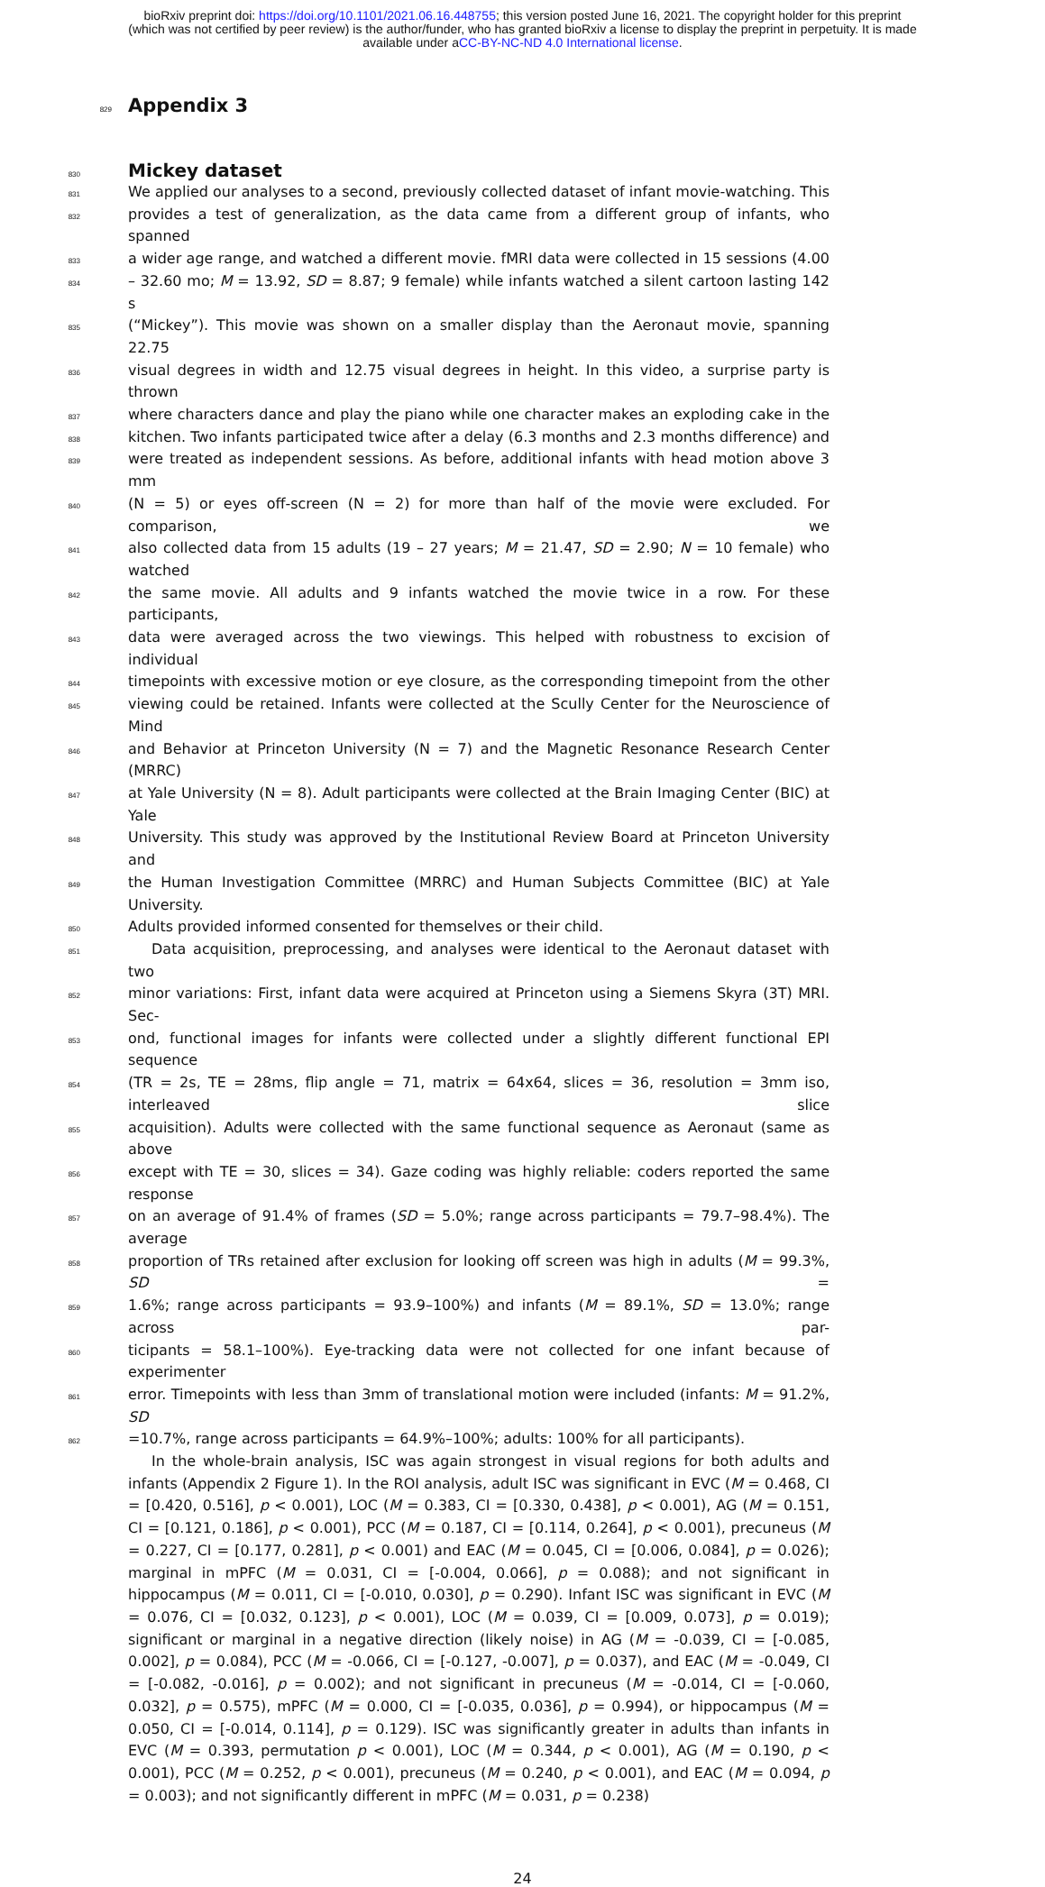bioRxiv preprint doi: https://doi.org/10.1101/2021.06.16.448755; this version posted June 16, 2021. The copyright holder for this preprint
(which was not certified by peer review) is the author/funder, who has granted bioRxiv a license to display the preprint in perpetuity. It is made
available under aCC-BY-NC-ND 4.0 International license.
829
Appendix 3
830
Mickey dataset
831 We applied our analyses to a second, previously collected dataset of infant movie-watching. This
832 provides a test of generalization, as the data came from a different group of infants, who spanned
833 a wider age range, and watched a different movie. fMRI data were collected in 15 sessions (4.00
834 – 32.60 mo; M = 13.92, SD = 8.87; 9 female) while infants watched a silent cartoon lasting 142 s
835 (“Mickey”). This movie was shown on a smaller display than the Aeronaut movie, spanning 22.75
836 visual degrees in width and 12.75 visual degrees in height. In this video, a surprise party is thrown
837 where characters dance and play the piano while one character makes an exploding cake in the
838 kitchen. Two infants participated twice after a delay (6.3 months and 2.3 months difference) and
839 were treated as independent sessions. As before, additional infants with head motion above 3 mm
840 (N = 5) or eyes off-screen (N = 2) for more than half of the movie were excluded. For comparison, we
841 also collected data from 15 adults (19 – 27 years; M = 21.47, SD = 2.90; N = 10 female) who watched
842 the same movie. All adults and 9 infants watched the movie twice in a row. For these participants,
843 data were averaged across the two viewings. This helped with robustness to excision of individual
844 timepoints with excessive motion or eye closure, as the corresponding timepoint from the other
845 viewing could be retained. Infants were collected at the Scully Center for the Neuroscience of Mind
846 and Behavior at Princeton University (N = 7) and the Magnetic Resonance Research Center (MRRC)
847 at Yale University (N = 8). Adult participants were collected at the Brain Imaging Center (BIC) at Yale
848 University. This study was approved by the Institutional Review Board at Princeton University and
849 the Human Investigation Committee (MRRC) and Human Subjects Committee (BIC) at Yale University.
850 Adults provided informed consented for themselves or their child.
851 Data acquisition, preprocessing, and analyses were identical to the Aeronaut dataset with two
852 minor variations: First, infant data were acquired at Princeton using a Siemens Skyra (3T) MRI. Sec-
853 ond, functional images for infants were collected under a slightly different functional EPI sequence
854 (TR = 2s, TE = 28ms, flip angle = 71, matrix = 64x64, slices = 36, resolution = 3mm iso, interleaved slice
855 acquisition). Adults were collected with the same functional sequence as Aeronaut (same as above
856 except with TE = 30, slices = 34). Gaze coding was highly reliable: coders reported the same response
857 on an average of 91.4% of frames (SD = 5.0%; range across participants = 79.7–98.4%). The average
858 proportion of TRs retained after exclusion for looking off screen was high in adults (M = 99.3%, SD =
859 1.6%; range across participants = 93.9–100%) and infants (M = 89.1%, SD = 13.0%; range across par-
860 ticipants = 58.1–100%). Eye-tracking data were not collected for one infant because of experimenter
861 error. Timepoints with less than 3mm of translational motion were included (infants: M = 91.2%, SD
862 =10.7%, range across participants = 64.9%–100%; adults: 100% for all participants).
In the whole-brain analysis, ISC was again strongest in visual regions for both adults and infants (Appendix 2 Figure 1). In the ROI analysis, adult ISC was significant in EVC (M = 0.468, CI = [0.420, 0.516], p < 0.001), LOC (M = 0.383, CI = [0.330, 0.438], p < 0.001), AG (M = 0.151, CI = [0.121, 0.186], p < 0.001), PCC (M = 0.187, CI = [0.114, 0.264], p < 0.001), precuneus (M = 0.227, CI = [0.177, 0.281], p < 0.001) and EAC (M = 0.045, CI = [0.006, 0.084], p = 0.026); marginal in mPFC (M = 0.031, CI = [-0.004, 0.066], p = 0.088); and not significant in hippocampus (M = 0.011, CI = [-0.010, 0.030], p = 0.290). Infant ISC was significant in EVC (M = 0.076, CI = [0.032, 0.123], p < 0.001), LOC (M = 0.039, CI = [0.009, 0.073], p = 0.019); significant or marginal in a negative direction (likely noise) in AG (M = -0.039, CI = [-0.085, 0.002], p = 0.084), PCC (M = -0.066, CI = [-0.127, -0.007], p = 0.037), and EAC (M = -0.049, CI = [-0.082, -0.016], p = 0.002); and not significant in precuneus (M = -0.014, CI = [-0.060, 0.032], p = 0.575), mPFC (M = 0.000, CI = [-0.035, 0.036], p = 0.994), or hippocampus (M = 0.050, CI = [-0.014, 0.114], p = 0.129). ISC was significantly greater in adults than infants in EVC (M = 0.393, permutation p < 0.001), LOC (M = 0.344, p < 0.001), AG (M = 0.190, p < 0.001), PCC (M = 0.252, p < 0.001), precuneus (M = 0.240, p < 0.001), and EAC (M = 0.094, p = 0.003); and not significantly different in mPFC (M = 0.031, p = 0.238)
24